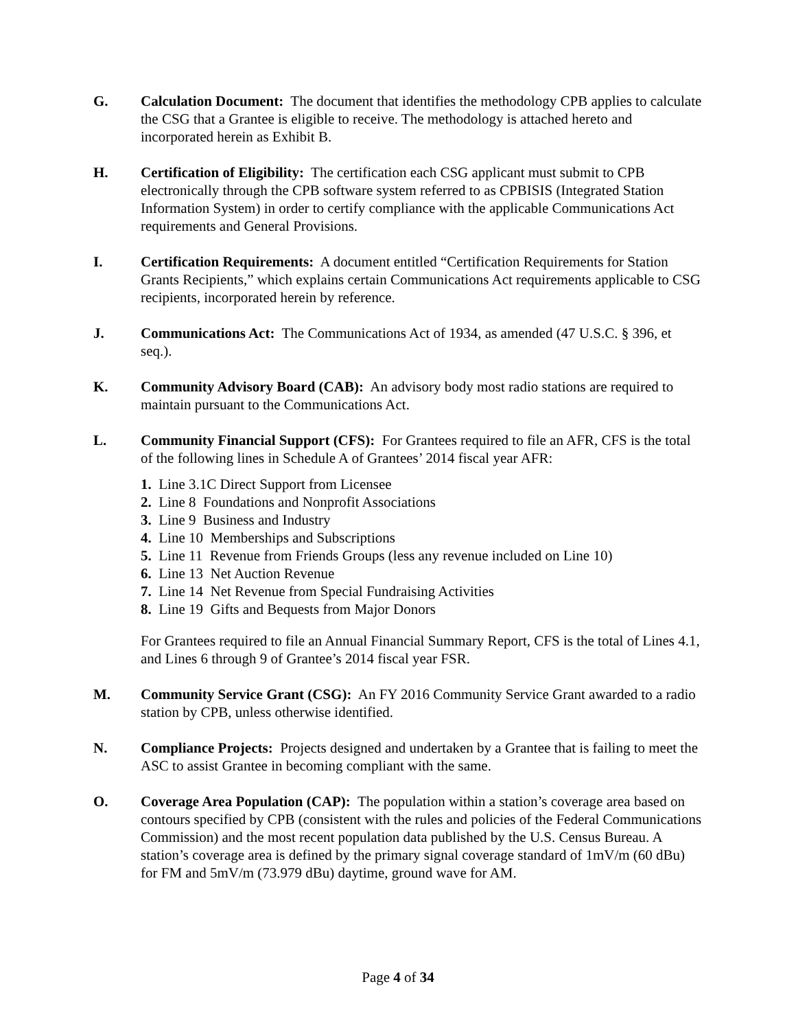G. Calculation Document: The document that identifies the methodology CPB applies to calculate the CSG that a Grantee is eligible to receive. The methodology is attached hereto and incorporated herein as Exhibit B.
H. Certification of Eligibility: The certification each CSG applicant must submit to CPB electronically through the CPB software system referred to as CPBISIS (Integrated Station Information System) in order to certify compliance with the applicable Communications Act requirements and General Provisions.
I. Certification Requirements: A document entitled “Certification Requirements for Station Grants Recipients,” which explains certain Communications Act requirements applicable to CSG recipients, incorporated herein by reference.
J. Communications Act: The Communications Act of 1934, as amended (47 U.S.C. § 396, et seq.).
K. Community Advisory Board (CAB): An advisory body most radio stations are required to maintain pursuant to the Communications Act.
L. Community Financial Support (CFS): For Grantees required to file an AFR, CFS is the total of the following lines in Schedule A of Grantees’ 2014 fiscal year AFR:
1. Line 3.1C Direct Support from Licensee
2. Line 8 Foundations and Nonprofit Associations
3. Line 9 Business and Industry
4. Line 10 Memberships and Subscriptions
5. Line 11 Revenue from Friends Groups (less any revenue included on Line 10)
6. Line 13 Net Auction Revenue
7. Line 14 Net Revenue from Special Fundraising Activities
8. Line 19 Gifts and Bequests from Major Donors
For Grantees required to file an Annual Financial Summary Report, CFS is the total of Lines 4.1, and Lines 6 through 9 of Grantee’s 2014 fiscal year FSR.
M. Community Service Grant (CSG): An FY 2016 Community Service Grant awarded to a radio station by CPB, unless otherwise identified.
N. Compliance Projects: Projects designed and undertaken by a Grantee that is failing to meet the ASC to assist Grantee in becoming compliant with the same.
O. Coverage Area Population (CAP): The population within a station’s coverage area based on contours specified by CPB (consistent with the rules and policies of the Federal Communications Commission) and the most recent population data published by the U.S. Census Bureau. A station’s coverage area is defined by the primary signal coverage standard of 1mV/m (60 dBu) for FM and 5mV/m (73.979 dBu) daytime, ground wave for AM.
Page 4 of 34